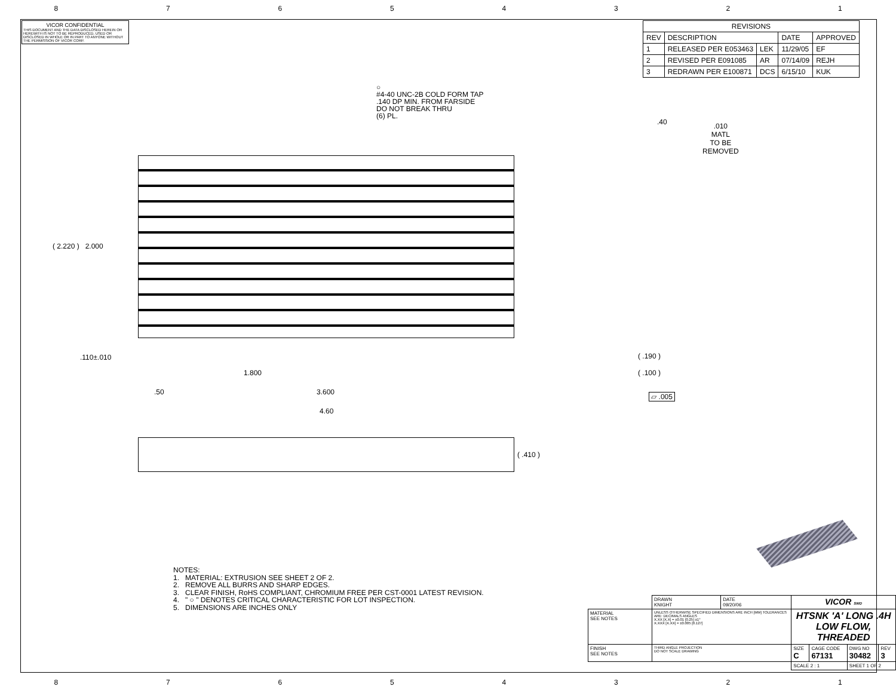8 7 6 5 4 3 2 1
VICOR CONFIDENTIAL
THIS DOCUMENT AND THE DATA DISCLOSED HEREIN OR HEREWITH IS NOT TO BE REPRODUCED, USED OR DISCLOSED IN WHOLE OR IN PART TO ANYONE WITHOUT THE PERMISSION OF VICOR CORP.
| REVISIONS | | | | |
| --- | --- | --- | --- | --- |
| REV | DESCRIPTION | | DATE | APPROVED |
| 1 | RELEASED PER E053463 | LEK | 11/29/05 | EF |
| 2 | REVISED PER E091085 | AR | 07/14/09 | REJH |
| 3 | REDRAWN PER E100871 | DCS | 6/15/10 | KUK |
○
#4-40 UNC-2B COLD FORM TAP
.140 DP MIN. FROM FARSIDE
DO NOT BREAK THRU
(6) PL.
( 2.220 ) 2.000
.110±.010
1.800
.50 3.600
4.60
( .410 )
.40
.010
MATL
TO BE
REMOVED
( .190 )
( .100 )
▱ .005
NOTES:
1. MATERIAL: EXTRUSION SEE SHEET 2 OF 2.
2. REMOVE ALL BURRS AND SHARP EDGES.
3. CLEAR FINISH, RoHS COMPLIANT, CHROMIUM FREE PER CST-0001 LATEST REVISION.
4. " ○ " DENOTES CRITICAL CHARACTERISTIC FOR LOT INSPECTION.
5. DIMENSIONS ARE INCHES ONLY
| | DRAWN KNIGHT | DATE 09/20/06 | VICOR SWD | | | |
| MATERIAL SEE NOTES | UNLESS OTHERWISE SPECIFIED DIMENSIONS ARE INCH [MM] TOLERANCES ARE: DECIMALS ANGLES X.XX [X.X] = ±0.01 [0.25] ±1° X.XXX [X.XX] = ±0.005 [0.127] | | HTSNK 'A' LONG .4H LOW FLOW, THREADED | | | |
| FINISH SEE NOTES | THIRD ANGLE PROJECTION DO NOT SCALE DRAWING | | SIZE C | CAGE CODE 67131 | DWG NO 30482 | REV 3 |
| | | | SCALE 2 : 1 | | SHEET 1 OF 2 | |
8 7 6 5 4 3 2 1